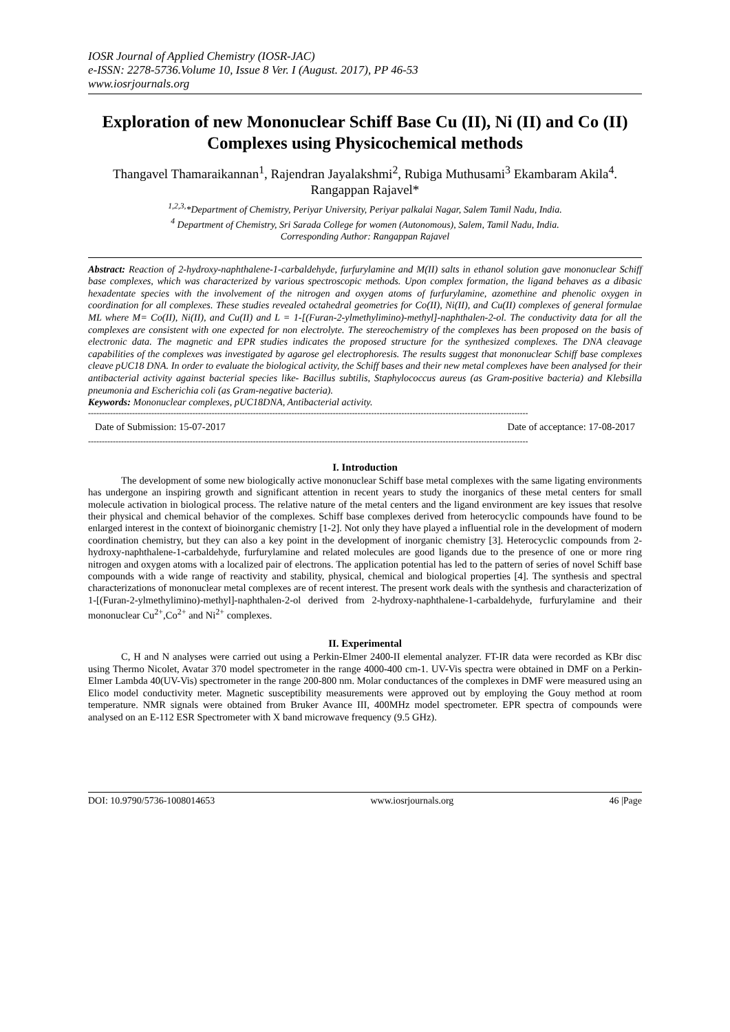IOSR Journal of Applied Chemistry (IOSR-JAC)
e-ISSN: 2278-5736.Volume 10, Issue 8 Ver. I (August. 2017), PP 46-53
www.iosrjournals.org
Exploration of new Mononuclear Schiff Base Cu (II), Ni (II) and Co (II) Complexes using Physicochemical methods
Thangavel Thamaraikannan<sup>1</sup>, Rajendran Jayalakshmi<sup>2</sup>, Rubiga Muthusami<sup>3</sup> Ekambaram Akila<sup>4</sup>. Rangappan Rajavel*
<sup>1,2,3,</sup>*Department of Chemistry, Periyar University, Periyar palkalai Nagar, Salem Tamil Nadu, India.
<sup>4</sup> Department of Chemistry, Sri Sarada College for women (Autonomous), Salem, Tamil Nadu, India.
Corresponding Author: Rangappan Rajavel
Abstract: Reaction of 2-hydroxy-naphthalene-1-carbaldehyde, furfurylamine and M(II) salts in ethanol solution gave mononuclear Schiff base complexes, which was characterized by various spectroscopic methods. Upon complex formation, the ligand behaves as a dibasic hexadentate species with the involvement of the nitrogen and oxygen atoms of furfurylamine, azomethine and phenolic oxygen in coordination for all complexes. These studies revealed octahedral geometries for Co(II), Ni(II), and Cu(II) complexes of general formulae ML where M= Co(II), Ni(II), and Cu(II) and L = 1-[(Furan-2-ylmethylimino)-methyl]-naphthalen-2-ol. The conductivity data for all the complexes are consistent with one expected for non electrolyte. The stereochemistry of the complexes has been proposed on the basis of electronic data. The magnetic and EPR studies indicates the proposed structure for the synthesized complexes. The DNA cleavage capabilities of the complexes was investigated by agarose gel electrophoresis. The results suggest that mononuclear Schiff base complexes cleave pUC18 DNA. In order to evaluate the biological activity, the Schiff bases and their new metal complexes have been analysed for their antibacterial activity against bacterial species like- Bacillus subtilis, Staphylococcus aureus (as Gram-positive bacteria) and Klebsilla pneumonia and Escherichia coli (as Gram-negative bacteria).
Keywords: Mononuclear complexes, pUC18DNA, Antibacterial activity.
----------------------------------------------------------------------------------------------------------------------------------------------------------------
Date of Submission: 15-07-2017 Date of acceptance: 17-08-2017
----------------------------------------------------------------------------------------------------------------------------------------------------------------
I. Introduction
The development of some new biologically active mononuclear Schiff base metal complexes with the same ligating environments has undergone an inspiring growth and significant attention in recent years to study the inorganics of these metal centers for small molecule activation in biological process. The relative nature of the metal centers and the ligand environment are key issues that resolve their physical and chemical behavior of the complexes. Schiff base complexes derived from heterocyclic compounds have found to be enlarged interest in the context of bioinorganic chemistry [1-2]. Not only they have played a influential role in the development of modern coordination chemistry, but they can also a key point in the development of inorganic chemistry [3]. Heterocyclic compounds from 2-hydroxy-naphthalene-1-carbaldehyde, furfurylamine and related molecules are good ligands due to the presence of one or more ring nitrogen and oxygen atoms with a localized pair of electrons. The application potential has led to the pattern of series of novel Schiff base compounds with a wide range of reactivity and stability, physical, chemical and biological properties [4]. The synthesis and spectral characterizations of mononuclear metal complexes are of recent interest. The present work deals with the synthesis and characterization of 1-[(Furan-2-ylmethylimino)-methyl]-naphthalen-2-ol derived from 2-hydroxy-naphthalene-1-carbaldehyde, furfurylamine and their mononuclear Cu<sup>2+</sup>,Co<sup>2+</sup> and Ni<sup>2+</sup> complexes.
II. Experimental
C, H and N analyses were carried out using a Perkin-Elmer 2400-II elemental analyzer. FT-IR data were recorded as KBr disc using Thermo Nicolet, Avatar 370 model spectrometer in the range 4000-400 cm-1. UV-Vis spectra were obtained in DMF on a Perkin-Elmer Lambda 40(UV-Vis) spectrometer in the range 200-800 nm. Molar conductances of the complexes in DMF were measured using an Elico model conductivity meter. Magnetic susceptibility measurements were approved out by employing the Gouy method at room temperature. NMR signals were obtained from Bruker Avance III, 400MHz model spectrometer. EPR spectra of compounds were analysed on an E-112 ESR Spectrometer with X band microwave frequency (9.5 GHz).
DOI: 10.9790/5736-1008014653 www.iosrjournals.org 46 |Page